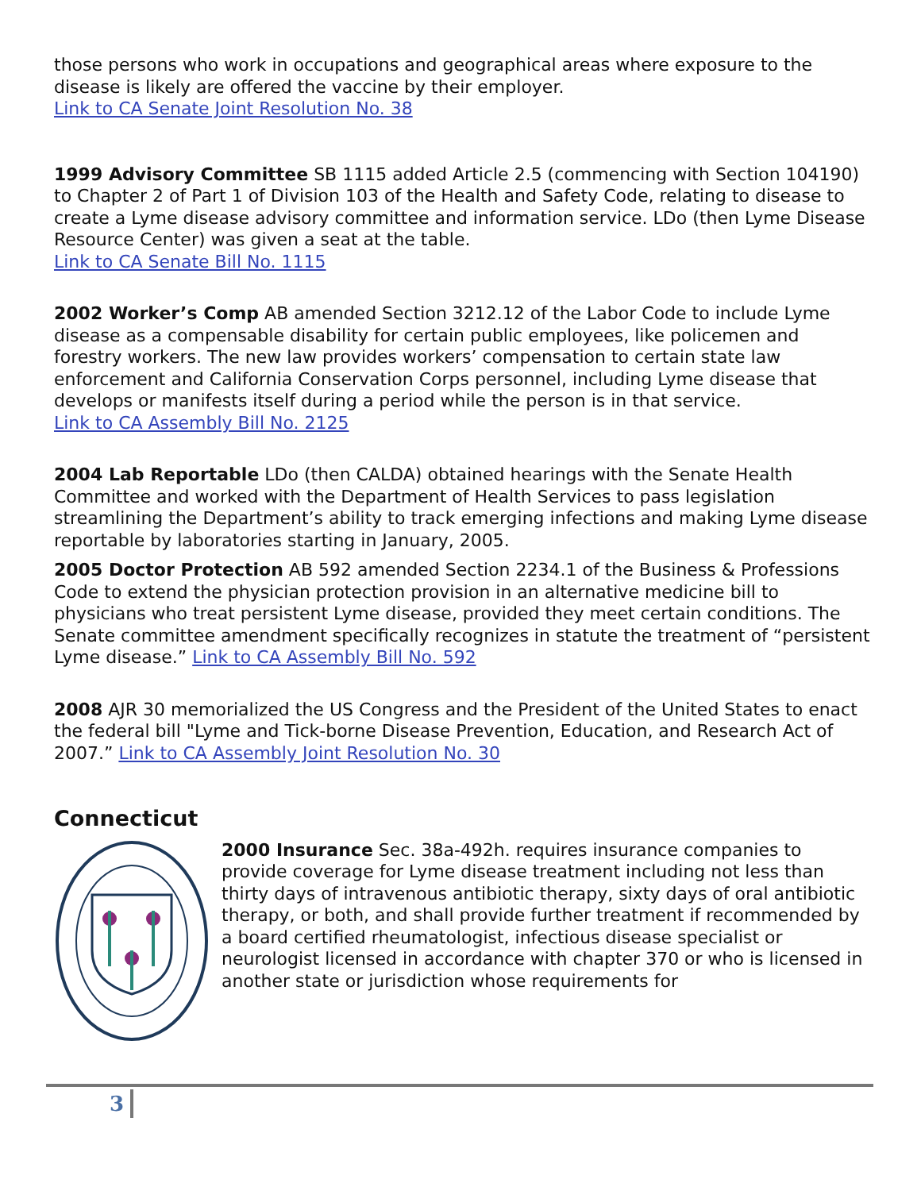those persons who work in occupations and geographical areas where exposure to the disease is likely are offered the vaccine by their employer.
Link to CA Senate Joint Resolution No. 38
1999 Advisory Committee SB 1115 added Article 2.5 (commencing with Section 104190) to Chapter 2 of Part 1 of Division 103 of the Health and Safety Code, relating to disease to create a Lyme disease advisory committee and information service. LDo (then Lyme Disease Resource Center) was given a seat at the table.
Link to CA Senate Bill No. 1115
2002 Worker’s Comp AB amended Section 3212.12 of the Labor Code to include Lyme disease as a compensable disability for certain public employees, like policemen and forestry workers. The new law provides workers’ compensation to certain state law enforcement and California Conservation Corps personnel, including Lyme disease that develops or manifests itself during a period while the person is in that service.
Link to CA Assembly Bill No. 2125
2004 Lab Reportable LDo (then CALDA) obtained hearings with the Senate Health Committee and worked with the Department of Health Services to pass legislation streamlining the Department’s ability to track emerging infections and making Lyme disease reportable by laboratories starting in January, 2005.
2005 Doctor Protection AB 592 amended Section 2234.1 of the Business & Professions Code to extend the physician protection provision in an alternative medicine bill to physicians who treat persistent Lyme disease, provided they meet certain conditions. The Senate committee amendment specifically recognizes in statute the treatment of “persistent Lyme disease.” Link to CA Assembly Bill No. 592
2008 AJR 30 memorialized the US Congress and the President of the United States to enact the federal bill "Lyme and Tick-borne Disease Prevention, Education, and Research Act of 2007.” Link to CA Assembly Joint Resolution No. 30
Connecticut
2000 Insurance Sec. 38a-492h. requires insurance companies to provide coverage for Lyme disease treatment including not less than thirty days of intravenous antibiotic therapy, sixty days of oral antibiotic therapy, or both, and shall provide further treatment if recommended by a board certified rheumatologist, infectious disease specialist or neurologist licensed in accordance with chapter 370 or who is licensed in another state or jurisdiction whose requirements for
3